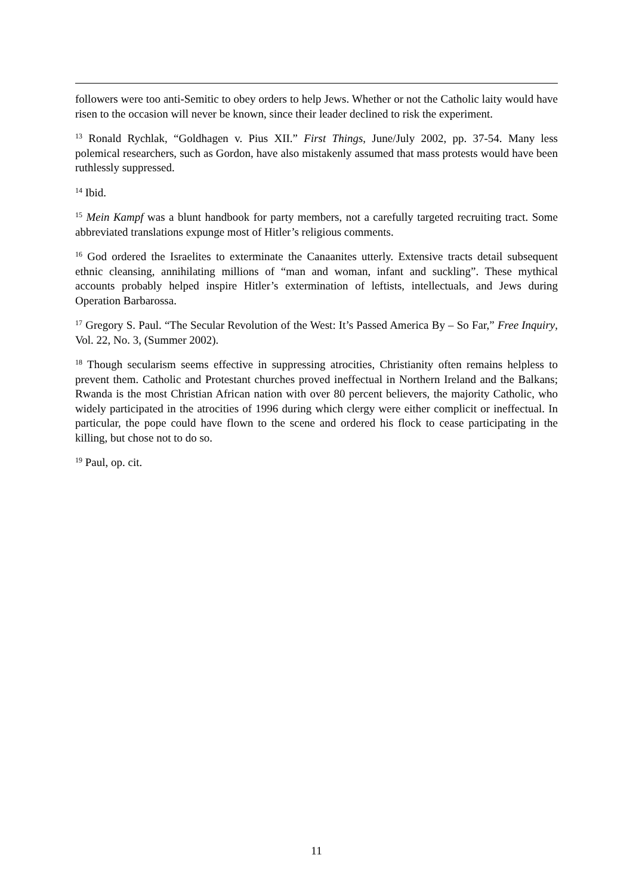followers were too anti-Semitic to obey orders to help Jews. Whether or not the Catholic laity would have risen to the occasion will never be known, since their leader declined to risk the experiment.
<sup>13</sup> Ronald Rychlak, “Goldhagen v. Pius XII.” First Things, June/July 2002, pp. 37-54. Many less polemical researchers, such as Gordon, have also mistakenly assumed that mass protests would have been ruthlessly suppressed.
<sup>14</sup> Ibid.
<sup>15</sup> Mein Kampf was a blunt handbook for party members, not a carefully targeted recruiting tract. Some abbreviated translations expunge most of Hitler’s religious comments.
<sup>16</sup> God ordered the Israelites to exterminate the Canaanites utterly. Extensive tracts detail subsequent ethnic cleansing, annihilating millions of “man and woman, infant and suckling”. These mythical accounts probably helped inspire Hitler’s extermination of leftists, intellectuals, and Jews during Operation Barbarossa.
<sup>17</sup> Gregory S. Paul. “The Secular Revolution of the West: It’s Passed America By – So Far,” Free Inquiry, Vol. 22, No. 3, (Summer 2002).
<sup>18</sup> Though secularism seems effective in suppressing atrocities, Christianity often remains helpless to prevent them. Catholic and Protestant churches proved ineffectual in Northern Ireland and the Balkans; Rwanda is the most Christian African nation with over 80 percent believers, the majority Catholic, who widely participated in the atrocities of 1996 during which clergy were either complicit or ineffectual. In particular, the pope could have flown to the scene and ordered his flock to cease participating in the killing, but chose not to do so.
<sup>19</sup> Paul, op. cit.
11